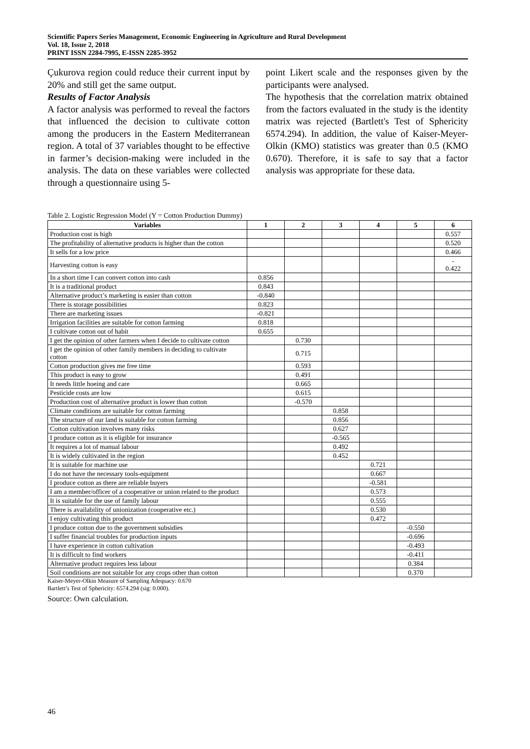Scientific Papers Series Management, Economic Engineering in Agriculture and Rural Development
Vol. 18, Issue 2, 2018
PRINT ISSN 2284-7995, E-ISSN 2285-3952
Çukurova region could reduce their current input by 20% and still get the same output.
Results of Factor Analysis
A factor analysis was performed to reveal the factors that influenced the decision to cultivate cotton among the producers in the Eastern Mediterranean region. A total of 37 variables thought to be effective in farmer’s decision-making were included in the analysis. The data on these variables were collected through a questionnaire using 5-
point Likert scale and the responses given by the participants were analysed.
The hypothesis that the correlation matrix obtained from the factors evaluated in the study is the identity matrix was rejected (Bartlett's Test of Sphericity 6574.294). In addition, the value of Kaiser-Meyer-Olkin (KMO) statistics was greater than 0.5 (KMO 0.670). Therefore, it is safe to say that a factor analysis was appropriate for these data.
Table 2. Logistic Regression Model (Y = Cotton Production Dummy)
| Variables | 1 | 2 | 3 | 4 | 5 | 6 |
| --- | --- | --- | --- | --- | --- | --- |
| Production cost is high | | | | | | 0.557 |
| The profitability of alternative products is higher than the cotton | | | | | | 0.520 |
| It sells for a low price | | | | | | 0.466 |
| Harvesting cotton is easy | | | | | | - 0.422 |
| In a short time I can convert cotton into cash | 0.856 | | | | | |
| It is a traditional product | 0.843 | | | | | |
| Alternative product’s marketing is easier than cotton | -0.840 | | | | | |
| There is storage possibilities | 0.823 | | | | | |
| There are marketing issues | -0.821 | | | | | |
| Irrigation facilities are suitable for cotton farming | 0.818 | | | | | |
| I cultivate cotton out of habit | 0.655 | | | | | |
| I get the opinion of other farmers when I decide to cultivate cotton | | 0.730 | | | | |
| I get the opinion of other family members in deciding to cultivate cotton | | 0.715 | | | | |
| Cotton production gives me free time | | 0.593 | | | | |
| This product is easy to grow | | 0.491 | | | | |
| It needs little hoeing and care | | 0.665 | | | | |
| Pesticide costs are low | | 0.615 | | | | |
| Production cost of alternative product is lower than cotton | | -0.570 | | | | |
| Climate conditions are suitable for cotton farming | | | 0.858 | | | |
| The structure of our land is suitable for cotton farming | | | 0.856 | | | |
| Cotton cultivation involves many risks | | | 0.627 | | | |
| I produce cotton as it is eligible for insurance | | | -0.565 | | | |
| It requires a lot of manual labour | | | 0.492 | | | |
| It is widely cultivated in the region | | | 0.452 | | | |
| It is suitable for machine use | | | | 0.721 | | |
| I do not have the necessary tools-equipment | | | | 0.667 | | |
| I produce cotton as there are reliable buyers | | | | -0.581 | | |
| I am a member/officer of a cooperative or union related to the product | | | | 0.573 | | |
| It is suitable for the use of family labour | | | | 0.555 | | |
| There is availability of unionization (cooperative etc.) | | | | 0.530 | | |
| I enjoy cultivating this product | | | | 0.472 | | |
| I produce cotton due to the government subsidies | | | | | -0.550 | |
| I suffer financial troubles for production inputs | | | | | -0.696 | |
| I have experience in cotton cultivation | | | | | -0.493 | |
| It is difficult to find workers | | | | | -0.411 | |
| Alternative product requires less labour | | | | | 0.384 | |
| Soil conditions are not suitable for any crops other than cotton | | | | | 0.370 | |
Kaiser-Meyer-Olkin Measure of Sampling Adequacy: 0.670
Bartlett’s Test of Sphericity: 6574.294 (sig: 0.000).
Source: Own calculation.
46